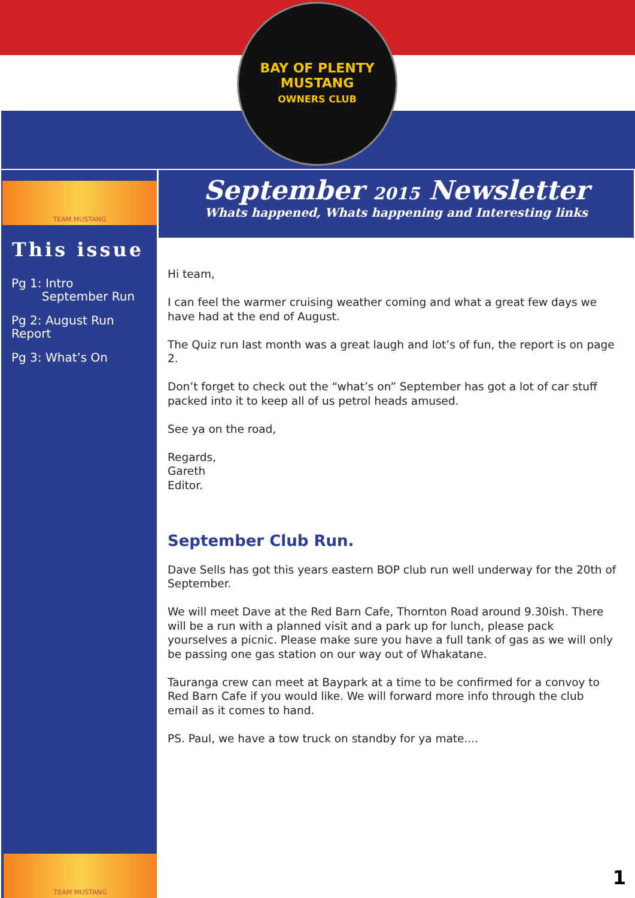BAY OF PLENTY
MUSTANG
OWNERS CLUB
TEAM MUSTANG
This issue
Pg 1: Intro
September Run
Pg 2: August Run Report
Pg 3: What’s On
TEAM MUSTANG
September 2015 Newsletter
Whats happened, Whats happening and Interesting links
Hi team,
I can feel the warmer cruising weather coming and what a great few days we have had at the end of August.
The Quiz run last month was a great laugh and lot’s of fun, the report is on page 2.
Don’t forget to check out the “what’s on” September has got a lot of car stuff packed into it to keep all of us petrol heads amused.
See ya on the road,
Regards,
Gareth
Editor.
September Club Run.
Dave Sells has got this years eastern BOP club run well underway for the 20th of September.
We will meet Dave at the Red Barn Cafe, Thornton Road around 9.30ish. There will be a run with a planned visit and a park up for lunch, please pack yourselves a picnic. Please make sure you have a full tank of gas as we will only be passing one gas station on our way out of Whakatane.
Tauranga crew can meet at Baypark at a time to be confirmed for a convoy to Red Barn Cafe if you would like. We will forward more info through the club email as it comes to hand.
PS. Paul, we have a tow truck on standby for ya mate....
1